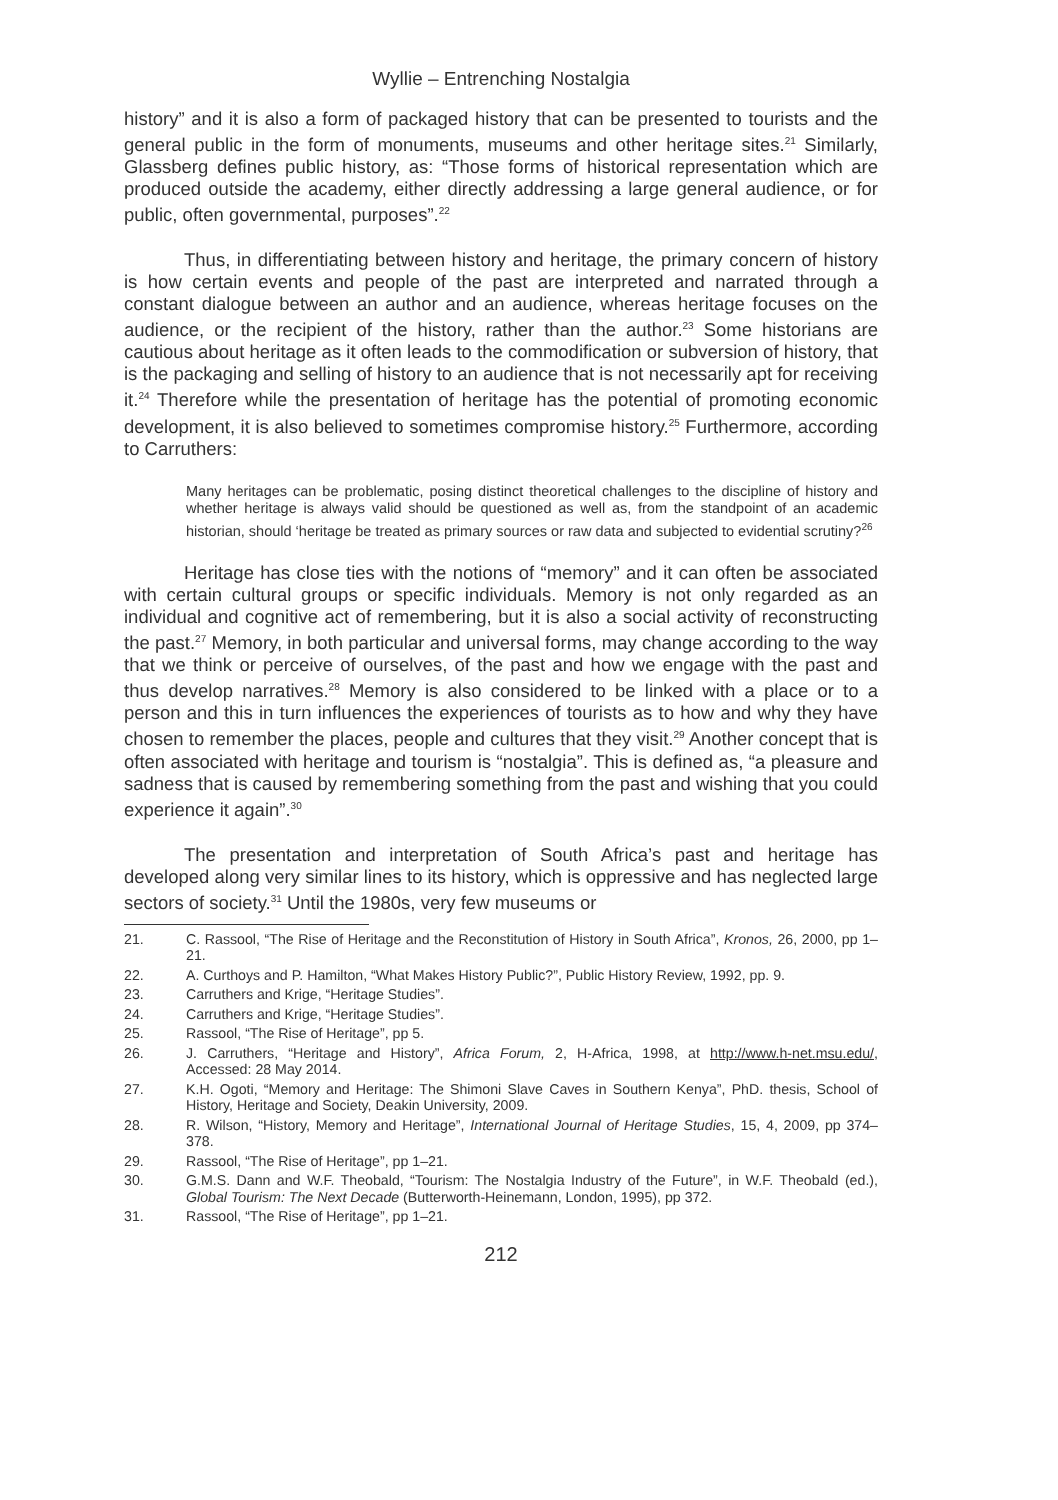Wyllie – Entrenching Nostalgia
history” and it is also a form of packaged history that can be presented to tourists and the general public in the form of monuments, museums and other heritage sites.<sup>21</sup> Similarly, Glassberg defines public history, as: “Those forms of historical representation which are produced outside the academy, either directly addressing a large general audience, or for public, often governmental, purposes”.<sup>22</sup>
Thus, in differentiating between history and heritage, the primary concern of history is how certain events and people of the past are interpreted and narrated through a constant dialogue between an author and an audience, whereas heritage focuses on the audience, or the recipient of the history, rather than the author.<sup>23</sup> Some historians are cautious about heritage as it often leads to the commodification or subversion of history, that is the packaging and selling of history to an audience that is not necessarily apt for receiving it.<sup>24</sup> Therefore while the presentation of heritage has the potential of promoting economic development, it is also believed to sometimes compromise history.<sup>25</sup> Furthermore, according to Carruthers:
Many heritages can be problematic, posing distinct theoretical challenges to the discipline of history and whether heritage is always valid should be questioned as well as, from the standpoint of an academic historian, should ‘heritage be treated as primary sources or raw data and subjected to evidential scrutiny?<sup>26</sup>
Heritage has close ties with the notions of “memory” and it can often be associated with certain cultural groups or specific individuals. Memory is not only regarded as an individual and cognitive act of remembering, but it is also a social activity of reconstructing the past.<sup>27</sup> Memory, in both particular and universal forms, may change according to the way that we think or perceive of ourselves, of the past and how we engage with the past and thus develop narratives.<sup>28</sup> Memory is also considered to be linked with a place or to a person and this in turn influences the experiences of tourists as to how and why they have chosen to remember the places, people and cultures that they visit.<sup>29</sup> Another concept that is often associated with heritage and tourism is “nostalgia”. This is defined as, “a pleasure and sadness that is caused by remembering something from the past and wishing that you could experience it again”.<sup>30</sup>
The presentation and interpretation of South Africa’s past and heritage has developed along very similar lines to its history, which is oppressive and has neglected large sectors of society.<sup>31</sup> Until the 1980s, very few museums or
21. C. Rassool, “The Rise of Heritage and the Reconstitution of History in South Africa”, Kronos, 26, 2000, pp 1–21.
22. A. Curthoys and P. Hamilton, “What Makes History Public?”, Public History Review, 1992, pp. 9.
23. Carruthers and Krige, “Heritage Studies”.
24. Carruthers and Krige, “Heritage Studies”.
25. Rassool, “The Rise of Heritage”, pp 5.
26. J. Carruthers, “Heritage and History”, Africa Forum, 2, H-Africa, 1998, at http://www.h-net.msu.edu/, Accessed: 28 May 2014.
27. K.H. Ogoti, “Memory and Heritage: The Shimoni Slave Caves in Southern Kenya”, PhD. thesis, School of History, Heritage and Society, Deakin University, 2009.
28. R. Wilson, “History, Memory and Heritage”, International Journal of Heritage Studies, 15, 4, 2009, pp 374–378.
29. Rassool, “The Rise of Heritage”, pp 1–21.
30. G.M.S. Dann and W.F. Theobald, “Tourism: The Nostalgia Industry of the Future”, in W.F. Theobald (ed.), Global Tourism: The Next Decade (Butterworth-Heinemann, London, 1995), pp 372.
31. Rassool, “The Rise of Heritage”, pp 1–21.
212